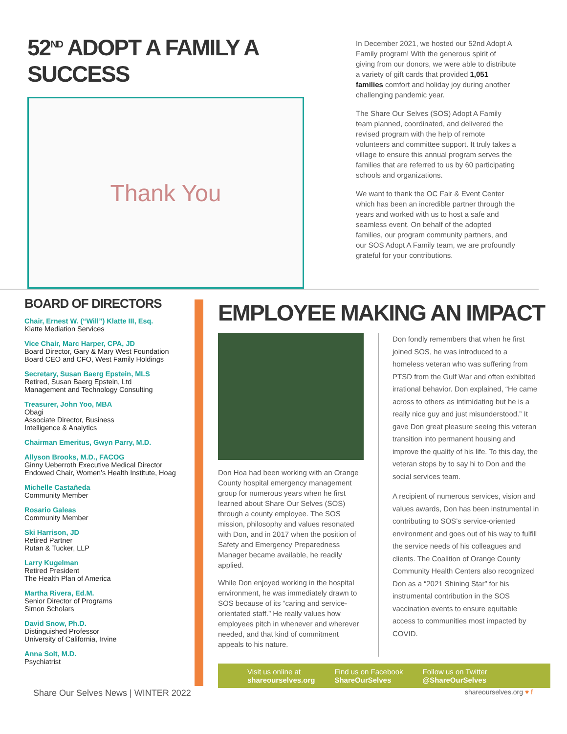52<sup>ND</sup> ADOPT A FAMILY A SUCCESS
Thank You
In December 2021, we hosted our 52nd Adopt A Family program! With the generous spirit of giving from our donors, we were able to distribute a variety of gift cards that provided 1,051 families comfort and holiday joy during another challenging pandemic year.
The Share Our Selves (SOS) Adopt A Family team planned, coordinated, and delivered the revised program with the help of remote volunteers and committee support. It truly takes a village to ensure this annual program serves the families that are referred to us by 60 participating schools and organizations.
We want to thank the OC Fair & Event Center which has been an incredible partner through the years and worked with us to host a safe and seamless event. On behalf of the adopted families, our program community partners, and our SOS Adopt A Family team, we are profoundly grateful for your contributions.
BOARD OF DIRECTORS
Chair, Ernest W. (“Will”) Klatte III, Esq.
Klatte Mediation Services
Vice Chair, Marc Harper, CPA, JD
Board Director, Gary & Mary West Foundation
Board CEO and CFO, West Family Holdings
Secretary, Susan Baerg Epstein, MLS
Retired, Susan Baerg Epstein, Ltd
Management and Technology Consulting
Treasurer, John Yoo, MBA
Obagi
Associate Director, Business
Intelligence & Analytics
Chairman Emeritus, Gwyn Parry, M.D.
Allyson Brooks, M.D., FACOG
Ginny Ueberroth Executive Medical Director
Endowed Chair, Women’s Health Institute, Hoag
Michelle Castañeda
Community Member
Rosario Galeas
Community Member
Ski Harrison, JD
Retired Partner
Rutan & Tucker, LLP
Larry Kugelman
Retired President
The Health Plan of America
Martha Rivera, Ed.M.
Senior Director of Programs
Simon Scholars
David Snow, Ph.D.
Distinguished Professor
University of California, Irvine
Anna Solt, M.D.
Psychiatrist
EMPLOYEE MAKING AN IMPACT
Don Hoa had been working with an Orange County hospital emergency management group for numerous years when he first learned about Share Our Selves (SOS) through a county employee. The SOS mission, philosophy and values resonated with Don, and in 2017 when the position of Safety and Emergency Preparedness Manager became available, he readily applied.
While Don enjoyed working in the hospital environment, he was immediately drawn to SOS because of its “caring and service-orientated staff.” He really values how employees pitch in whenever and wherever needed, and that kind of commitment appeals to his nature.
Don fondly remembers that when he first joined SOS, he was introduced to a homeless veteran who was suffering from PTSD from the Gulf War and often exhibited irrational behavior. Don explained, “He came across to others as intimidating but he is a really nice guy and just misunderstood.” It gave Don great pleasure seeing this veteran transition into permanent housing and improve the quality of his life. To this day, the veteran stops by to say hi to Don and the social services team.
A recipient of numerous services, vision and values awards, Don has been instrumental in contributing to SOS’s service-oriented environment and goes out of his way to fulfill the service needs of his colleagues and clients. The Coalition of Orange County Community Health Centers also recognized Don as a “2021 Shining Star” for his instrumental contribution in the SOS vaccination events to ensure equitable access to communities most impacted by COVID.
Visit us online at
shareourselves.org
Find us on Facebook
ShareOurSelves
Follow us on Twitter
@ShareOurSelves
Share Our Selves News | WINTER 2022 shareourselves.org ♥ f